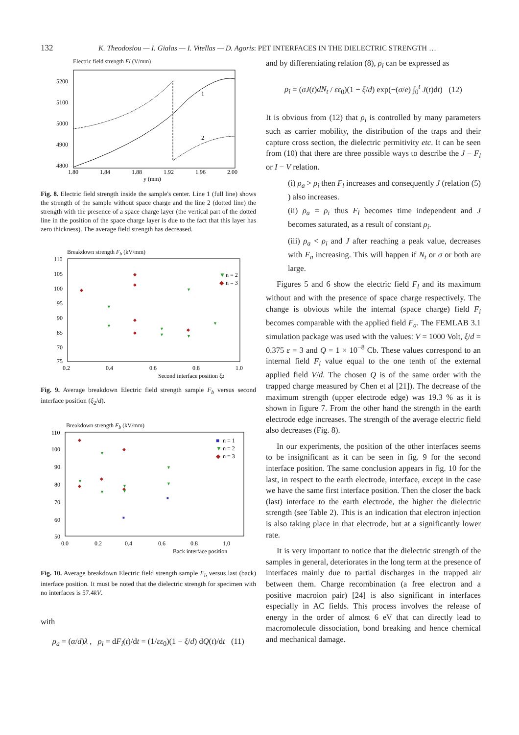132 K. Theodosiou — I. Gialas — I. Vitellas — D. Agoris: PET INTERFACES IN THE DIELECTRIC STRENGTH …
Electric field strength Fl (V/mm)
5200
5100
5000
4900
4800
1.80
1.84
1.88
1.92
1.96
2.00
y (mm)
1
2
Fig. 8. Electric field strength inside the sample's center. Line 1 (full line) shows the strength of the sample without space charge and the line 2 (dotted line) the strength with the presence of a space charge layer (the vertical part of the dotted line in the position of the space charge layer is due to the fact that this layer has zero thickness). The average field strength has decreased.
Breakdown strength F<sub>b</sub> (kV/mm)
110
105
100
95
90
85
70
75
0.2
0.4
0.6
0.8
1.0
Second interface position ξ2
▼
n = 2
◆
n = 3
◆
◆
◆
◆
◆
◆
▼
▼
▼
▼
▼
▼
▼
Fig. 9. Average breakdown Electric field strength sample F<sub>b</sub> versus second interface position (ξ<sub>2</sub>/d).
Breakdown strength F<sub>b</sub> (kV/mm)
110
100
90
80
70
60
50
0.0
0.2
0.4
0.6
0.8
1.0
Back interface position
■
n = 1
▼
n = 2
◆
n = 3
◆
◆
◆
◆
◆
▼
▼
▼
▼
▼
▼
▼
■
■
Fig. 10. Average breakdown Electric field strength sample F<sub>b</sub> versus last (back) interface position. It must be noted that the dielectric strength for specimen with no interfaces is 57.4kV.
with
ρ<sub>a</sub> = (α/d)λ , ρ<sub>i</sub> = dF<sub>i</sub>(t)/dt = (1/εε<sub>0</sub>)(1 − ξ/d) dQ(t)/dt (11)
and by differentiating relation (8), ρ<sub>i</sub> can be expressed as
ρ<sub>i</sub> = (σJ(t)dN<sub>t</sub> / εε<sub>0</sub>)(1 − ξ/d) exp(−(σ/e) ∫<sub>0</sub><sup>t</sup> J(t)dt) (12)
It is obvious from (12) that ρ<sub>i</sub> is controlled by many parameters such as carrier mobility, the distribution of the traps and their capture cross section, the dielectric permitivity etc. It can be seen from (10) that there are three possible ways to describe the J − F<sub>l</sub> or I − V relation.
(i) ρ<sub>a</sub> > ρ<sub>i</sub> then F<sub>l</sub> increases and consequently J (relation (5) ) also increases.
(ii) ρ<sub>a</sub> = ρ<sub>i</sub> thus F<sub>l</sub> becomes time independent and J becomes saturated, as a result of constant ρ<sub>i</sub>.
(iii) ρ<sub>a</sub> < ρ<sub>i</sub> and J after reaching a peak value, decreases with F<sub>a</sub> increasing. This will happen if N<sub>t</sub> or σ or both are large.
Figures 5 and 6 show the electric field F<sub>l</sub> and its maximum without and with the presence of space charge respectively. The change is obvious while the internal (space charge) field F<sub>i</sub> becomes comparable with the applied field F<sub>a</sub>. The FEMLAB 3.1 simulation package was used with the values: V = 1000 Volt, ξ/d = 0.375 ε = 3 and Q = 1 × 10<sup>−8</sup> Cb. These values correspond to an internal field F<sub>i</sub> value equal to the one tenth of the external applied field V/d. The chosen Q is of the same order with the trapped charge measured by Chen et al [21]). The decrease of the maximum strength (upper electrode edge) was 19.3 % as it is shown in figure 7. From the other hand the strength in the earth electrode edge increases. The strength of the average electric field also decreases (Fig. 8).
In our experiments, the position of the other interfaces seems to be insignificant as it can be seen in fig. 9 for the second interface position. The same conclusion appears in fig. 10 for the last, in respect to the earth electrode, interface, except in the case we have the same first interface position. Then the closer the back (last) interface to the earth electrode, the higher the dielectric strength (see Table 2). This is an indication that electron injection is also taking place in that electrode, but at a significantly lower rate.
It is very important to notice that the dielectric strength of the samples in general, deteriorates in the long term at the presence of interfaces mainly due to partial discharges in the trapped air between them. Charge recombination (a free electron and a positive macroion pair) [24] is also significant in interfaces especially in AC fields. This process involves the release of energy in the order of almost 6 eV that can directly lead to macromolecule dissociation, bond breaking and hence chemical and mechanical damage.